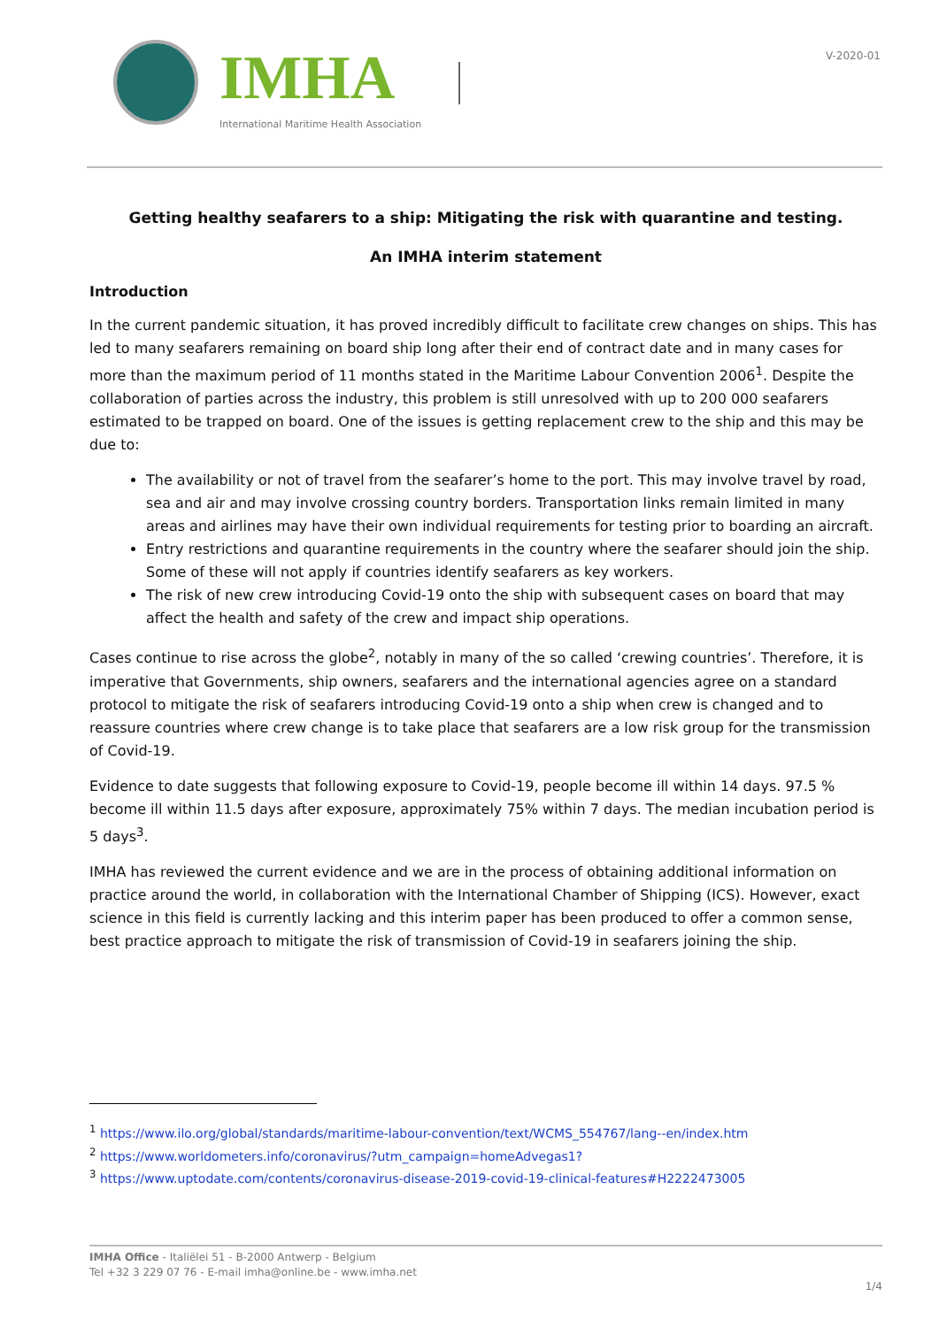IMHA
International Maritime Health Association
V-2020-01
Getting healthy seafarers to a ship: Mitigating the risk with quarantine and testing.
An IMHA interim statement
Introduction
In the current pandemic situation, it has proved incredibly difficult to facilitate crew changes on ships. This has led to many seafarers remaining on board ship long after their end of contract date and in many cases for more than the maximum period of 11 months stated in the Maritime Labour Convention 2006<sup>1</sup>. Despite the collaboration of parties across the industry, this problem is still unresolved with up to 200 000 seafarers estimated to be trapped on board. One of the issues is getting replacement crew to the ship and this may be due to:
The availability or not of travel from the seafarer’s home to the port. This may involve travel by road, sea and air and may involve crossing country borders. Transportation links remain limited in many areas and airlines may have their own individual requirements for testing prior to boarding an aircraft.
Entry restrictions and quarantine requirements in the country where the seafarer should join the ship. Some of these will not apply if countries identify seafarers as key workers.
The risk of new crew introducing Covid-19 onto the ship with subsequent cases on board that may affect the health and safety of the crew and impact ship operations.
Cases continue to rise across the globe<sup>2</sup>, notably in many of the so called ‘crewing countries’. Therefore, it is imperative that Governments, ship owners, seafarers and the international agencies agree on a standard protocol to mitigate the risk of seafarers introducing Covid-19 onto a ship when crew is changed and to reassure countries where crew change is to take place that seafarers are a low risk group for the transmission of Covid-19.
Evidence to date suggests that following exposure to Covid-19, people become ill within 14 days. 97.5 % become ill within 11.5 days after exposure, approximately 75% within 7 days. The median incubation period is 5 days<sup>3</sup>.
IMHA has reviewed the current evidence and we are in the process of obtaining additional information on practice around the world, in collaboration with the International Chamber of Shipping (ICS). However, exact science in this field is currently lacking and this interim paper has been produced to offer a common sense, best practice approach to mitigate the risk of transmission of Covid-19 in seafarers joining the ship.
<sup>1</sup> https://www.ilo.org/global/standards/maritime-labour-convention/text/WCMS_554767/lang--en/index.htm
<sup>2</sup> https://www.worldometers.info/coronavirus/?utm_campaign=homeAdvegas1?
<sup>3</sup> https://www.uptodate.com/contents/coronavirus-disease-2019-covid-19-clinical-features#H2222473005
IMHA Office - Italiëlei 51 - B-2000 Antwerp - Belgium
Tel +32 3 229 07 76 - E-mail imha@online.be - www.imha.net
1/4